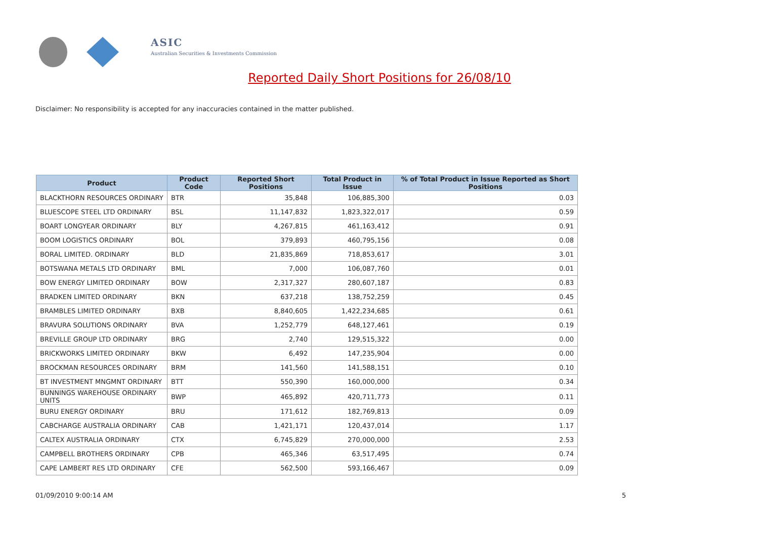ASIC
Australian Securities & Investments Commission
Reported Daily Short Positions for 26/08/10
Disclaimer: No responsibility is accepted for any inaccuracies contained in the matter published.
| Product | Product Code | Reported Short Positions | Total Product in Issue | % of Total Product in Issue Reported as Short Positions |
| --- | --- | --- | --- | --- |
| BLACKTHORN RESOURCES ORDINARY | BTR | 35,848 | 106,885,300 | 0.03 |
| BLUESCOPE STEEL LTD ORDINARY | BSL | 11,147,832 | 1,823,322,017 | 0.59 |
| BOART LONGYEAR ORDINARY | BLY | 4,267,815 | 461,163,412 | 0.91 |
| BOOM LOGISTICS ORDINARY | BOL | 379,893 | 460,795,156 | 0.08 |
| BORAL LIMITED. ORDINARY | BLD | 21,835,869 | 718,853,617 | 3.01 |
| BOTSWANA METALS LTD ORDINARY | BML | 7,000 | 106,087,760 | 0.01 |
| BOW ENERGY LIMITED ORDINARY | BOW | 2,317,327 | 280,607,187 | 0.83 |
| BRADKEN LIMITED ORDINARY | BKN | 637,218 | 138,752,259 | 0.45 |
| BRAMBLES LIMITED ORDINARY | BXB | 8,840,605 | 1,422,234,685 | 0.61 |
| BRAVURA SOLUTIONS ORDINARY | BVA | 1,252,779 | 648,127,461 | 0.19 |
| BREVILLE GROUP LTD ORDINARY | BRG | 2,740 | 129,515,322 | 0.00 |
| BRICKWORKS LIMITED ORDINARY | BKW | 6,492 | 147,235,904 | 0.00 |
| BROCKMAN RESOURCES ORDINARY | BRM | 141,560 | 141,588,151 | 0.10 |
| BT INVESTMENT MNGMNT ORDINARY | BTT | 550,390 | 160,000,000 | 0.34 |
| BUNNINGS WAREHOUSE ORDINARY UNITS | BWP | 465,892 | 420,711,773 | 0.11 |
| BURU ENERGY ORDINARY | BRU | 171,612 | 182,769,813 | 0.09 |
| CABCHARGE AUSTRALIA ORDINARY | CAB | 1,421,171 | 120,437,014 | 1.17 |
| CALTEX AUSTRALIA ORDINARY | CTX | 6,745,829 | 270,000,000 | 2.53 |
| CAMPBELL BROTHERS ORDINARY | CPB | 465,346 | 63,517,495 | 0.74 |
| CAPE LAMBERT RES LTD ORDINARY | CFE | 562,500 | 593,166,467 | 0.09 |
01/09/2010 9:00:14 AM 5